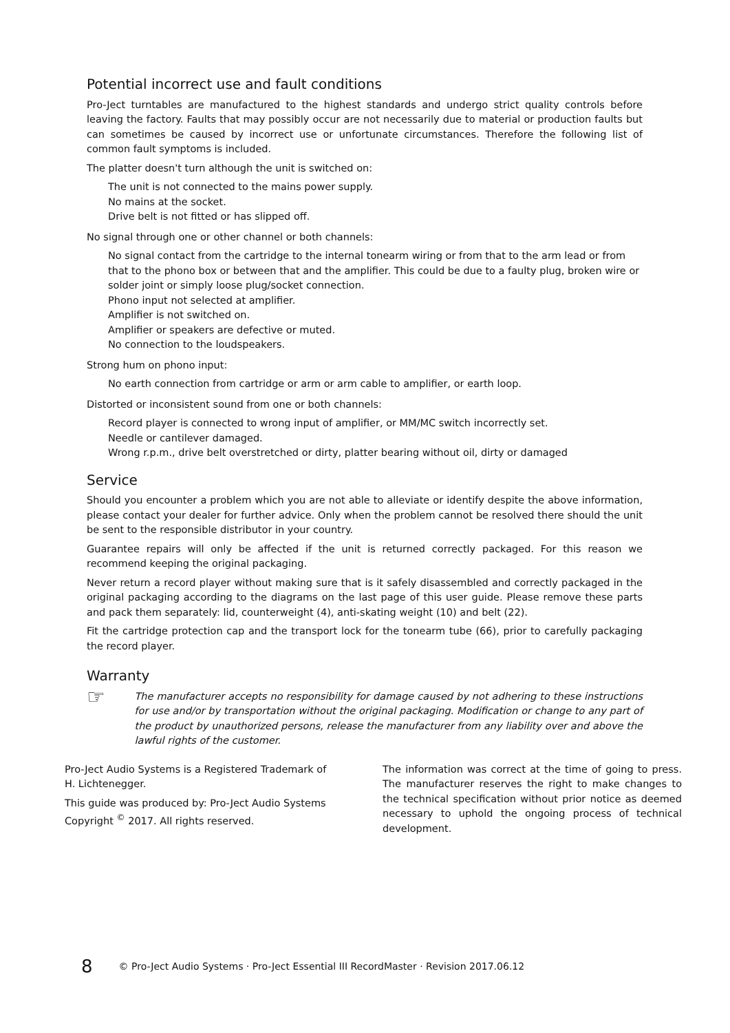Potential incorrect use and fault conditions
Pro-Ject turntables are manufactured to the highest standards and undergo strict quality controls before leaving the factory. Faults that may possibly occur are not necessarily due to material or production faults but can sometimes be caused by incorrect use or unfortunate circumstances. Therefore the following list of common fault symptoms is included.
The platter doesn't turn although the unit is switched on:
The unit is not connected to the mains power supply.
No mains at the socket.
Drive belt is not fitted or has slipped off.
No signal through one or other channel or both channels:
No signal contact from the cartridge to the internal tonearm wiring or from that to the arm lead or from that to the phono box or between that and the amplifier. This could be due to a faulty plug, broken wire or solder joint or simply loose plug/socket connection.
Phono input not selected at amplifier.
Amplifier is not switched on.
Amplifier or speakers are defective or muted.
No connection to the loudspeakers.
Strong hum on phono input:
No earth connection from cartridge or arm or arm cable to amplifier, or earth loop.
Distorted or inconsistent sound from one or both channels:
Record player is connected to wrong input of amplifier, or MM/MC switch incorrectly set.
Needle or cantilever damaged.
Wrong r.p.m., drive belt overstretched or dirty, platter bearing without oil, dirty or damaged
Service
Should you encounter a problem which you are not able to alleviate or identify despite the above information, please contact your dealer for further advice. Only when the problem cannot be resolved there should the unit be sent to the responsible distributor in your country.
Guarantee repairs will only be affected if the unit is returned correctly packaged. For this reason we recommend keeping the original packaging.
Never return a record player without making sure that is it safely disassembled and correctly packaged in the original packaging according to the diagrams on the last page of this user guide. Please remove these parts and pack them separately: lid, counterweight (4), anti-skating weight (10) and belt (22).
Fit the cartridge protection cap and the transport lock for the tonearm tube (66), prior to carefully packaging the record player.
Warranty
☞
The manufacturer accepts no responsibility for damage caused by not adhering to these instructions for use and/or by transportation without the original packaging. Modification or change to any part of the product by unauthorized persons, release the manufacturer from any liability over and above the lawful rights of the customer.
Pro-Ject Audio Systems is a Registered Trademark of H. Lichtenegger.
This guide was produced by: Pro-Ject Audio Systems Copyright <sup>©</sup> 2017. All rights reserved.
The information was correct at the time of going to press. The manufacturer reserves the right to make changes to the technical specification without prior notice as deemed necessary to uphold the ongoing process of technical development.
8 © Pro-Ject Audio Systems · Pro-Ject Essential III RecordMaster · Revision 2017.06.12